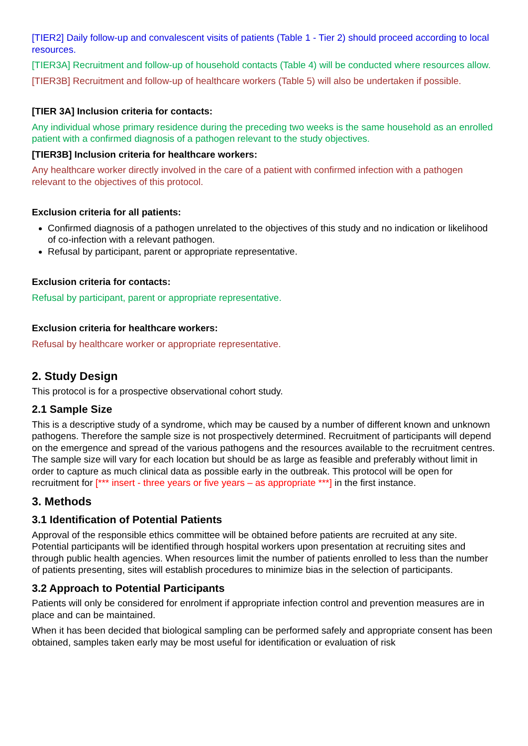[TIER2] Daily follow-up and convalescent visits of patients (Table 1 - Tier 2) should proceed according to local resources.
[TIER3A] Recruitment and follow-up of household contacts (Table 4) will be conducted where resources allow.
[TIER3B] Recruitment and follow-up of healthcare workers (Table 5) will also be undertaken if possible.
[TIER 3A] Inclusion criteria for contacts:
Any individual whose primary residence during the preceding two weeks is the same household as an enrolled patient with a confirmed diagnosis of a pathogen relevant to the study objectives.
[TIER3B] Inclusion criteria for healthcare workers:
Any healthcare worker directly involved in the care of a patient with confirmed infection with a pathogen relevant to the objectives of this protocol.
Exclusion criteria for all patients:
Confirmed diagnosis of a pathogen unrelated to the objectives of this study and no indication or likelihood of co-infection with a relevant pathogen.
Refusal by participant, parent or appropriate representative.
Exclusion criteria for contacts:
Refusal by participant, parent or appropriate representative.
Exclusion criteria for healthcare workers:
Refusal by healthcare worker or appropriate representative.
2. Study Design
This protocol is for a prospective observational cohort study.
2.1 Sample Size
This is a descriptive study of a syndrome, which may be caused by a number of different known and unknown pathogens. Therefore the sample size is not prospectively determined. Recruitment of participants will depend on the emergence and spread of the various pathogens and the resources available to the recruitment centres. The sample size will vary for each location but should be as large as feasible and preferably without limit in order to capture as much clinical data as possible early in the outbreak. This protocol will be open for recruitment for [*** insert - three years or five years – as appropriate ***] in the first instance.
3. Methods
3.1 Identification of Potential Patients
Approval of the responsible ethics committee will be obtained before patients are recruited at any site. Potential participants will be identified through hospital workers upon presentation at recruiting sites and through public health agencies. When resources limit the number of patients enrolled to less than the number of patients presenting, sites will establish procedures to minimize bias in the selection of participants.
3.2 Approach to Potential Participants
Patients will only be considered for enrolment if appropriate infection control and prevention measures are in place and can be maintained.
When it has been decided that biological sampling can be performed safely and appropriate consent has been obtained, samples taken early may be most useful for identification or evaluation of risk